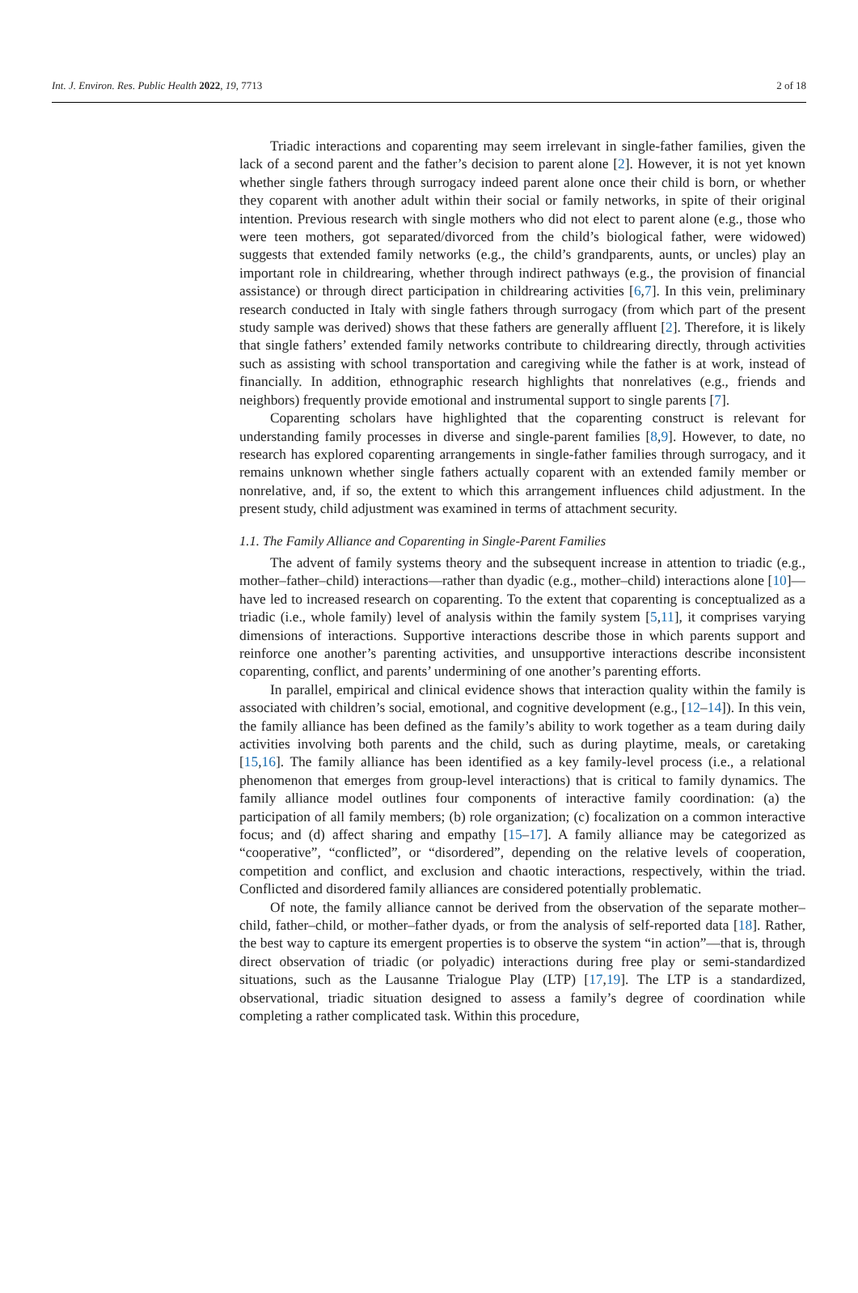Int. J. Environ. Res. Public Health 2022, 19, 7713 2 of 18
Triadic interactions and coparenting may seem irrelevant in single-father families, given the lack of a second parent and the father’s decision to parent alone [2]. However, it is not yet known whether single fathers through surrogacy indeed parent alone once their child is born, or whether they coparent with another adult within their social or family networks, in spite of their original intention. Previous research with single mothers who did not elect to parent alone (e.g., those who were teen mothers, got separated/divorced from the child’s biological father, were widowed) suggests that extended family networks (e.g., the child’s grandparents, aunts, or uncles) play an important role in childrearing, whether through indirect pathways (e.g., the provision of financial assistance) or through direct participation in childrearing activities [6,7]. In this vein, preliminary research conducted in Italy with single fathers through surrogacy (from which part of the present study sample was derived) shows that these fathers are generally affluent [2]. Therefore, it is likely that single fathers’ extended family networks contribute to childrearing directly, through activities such as assisting with school transportation and caregiving while the father is at work, instead of financially. In addition, ethnographic research highlights that nonrelatives (e.g., friends and neighbors) frequently provide emotional and instrumental support to single parents [7].
Coparenting scholars have highlighted that the coparenting construct is relevant for understanding family processes in diverse and single-parent families [8,9]. However, to date, no research has explored coparenting arrangements in single-father families through surrogacy, and it remains unknown whether single fathers actually coparent with an extended family member or nonrelative, and, if so, the extent to which this arrangement influences child adjustment. In the present study, child adjustment was examined in terms of attachment security.
1.1. The Family Alliance and Coparenting in Single-Parent Families
The advent of family systems theory and the subsequent increase in attention to triadic (e.g., mother–father–child) interactions—rather than dyadic (e.g., mother–child) interactions alone [10]—have led to increased research on coparenting. To the extent that coparenting is conceptualized as a triadic (i.e., whole family) level of analysis within the family system [5,11], it comprises varying dimensions of interactions. Supportive interactions describe those in which parents support and reinforce one another’s parenting activities, and unsupportive interactions describe inconsistent coparenting, conflict, and parents’ undermining of one another’s parenting efforts.
In parallel, empirical and clinical evidence shows that interaction quality within the family is associated with children’s social, emotional, and cognitive development (e.g., [12–14]). In this vein, the family alliance has been defined as the family’s ability to work together as a team during daily activities involving both parents and the child, such as during playtime, meals, or caretaking [15,16]. The family alliance has been identified as a key family-level process (i.e., a relational phenomenon that emerges from group-level interactions) that is critical to family dynamics. The family alliance model outlines four components of interactive family coordination: (a) the participation of all family members; (b) role organization; (c) focalization on a common interactive focus; and (d) affect sharing and empathy [15–17]. A family alliance may be categorized as “cooperative”, “conflicted”, or “disordered”, depending on the relative levels of cooperation, competition and conflict, and exclusion and chaotic interactions, respectively, within the triad. Conflicted and disordered family alliances are considered potentially problematic.
Of note, the family alliance cannot be derived from the observation of the separate mother–child, father–child, or mother–father dyads, or from the analysis of self-reported data [18]. Rather, the best way to capture its emergent properties is to observe the system “in action”—that is, through direct observation of triadic (or polyadic) interactions during free play or semi-standardized situations, such as the Lausanne Trialogue Play (LTP) [17,19]. The LTP is a standardized, observational, triadic situation designed to assess a family’s degree of coordination while completing a rather complicated task. Within this procedure,